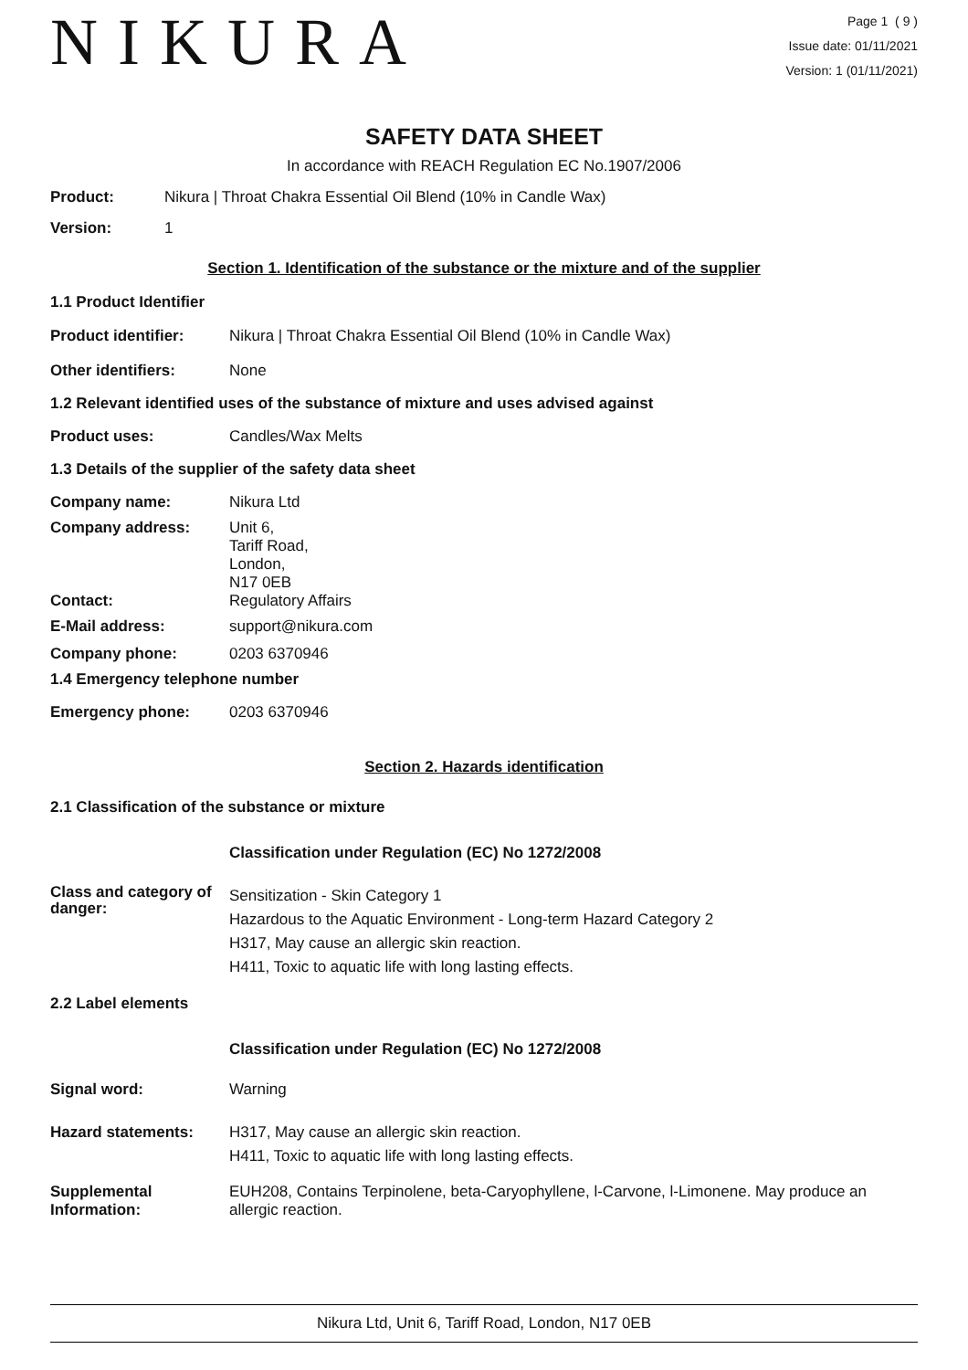NIKURA
Page 1 ( 9 )
Issue date: 01/11/2021
Version: 1 (01/11/2021)
SAFETY DATA SHEET
In accordance with REACH Regulation EC No.1907/2006
Product: Nikura | Throat Chakra Essential Oil Blend (10% in Candle Wax)
Version: 1
Section 1. Identification of the substance or the mixture and of the supplier
1.1 Product Identifier
Product identifier: Nikura | Throat Chakra Essential Oil Blend (10% in Candle Wax)
Other identifiers: None
1.2 Relevant identified uses of the substance of mixture and uses advised against
Product uses: Candles/Wax Melts
1.3 Details of the supplier of the safety data sheet
Company name: Nikura Ltd
Company address: Unit 6,
Tariff Road,
London,
N17 0EB
Contact: Regulatory Affairs
E-Mail address: support@nikura.com
Company phone: 0203 6370946
1.4 Emergency telephone number
Emergency phone: 0203 6370946
Section 2. Hazards identification
2.1 Classification of the substance or mixture
Classification under Regulation (EC) No 1272/2008
Class and category of danger:
Sensitization - Skin Category 1
Hazardous to the Aquatic Environment - Long-term Hazard Category 2
H317, May cause an allergic skin reaction.
H411, Toxic to aquatic life with long lasting effects.
2.2 Label elements
Classification under Regulation (EC) No 1272/2008
Signal word: Warning
Hazard statements: H317, May cause an allergic skin reaction.
H411, Toxic to aquatic life with long lasting effects.
Supplemental Information:
EUH208, Contains Terpinolene, beta-Caryophyllene, l-Carvone, l-Limonene. May produce an allergic reaction.
Nikura Ltd, Unit 6, Tariff Road, London, N17 0EB